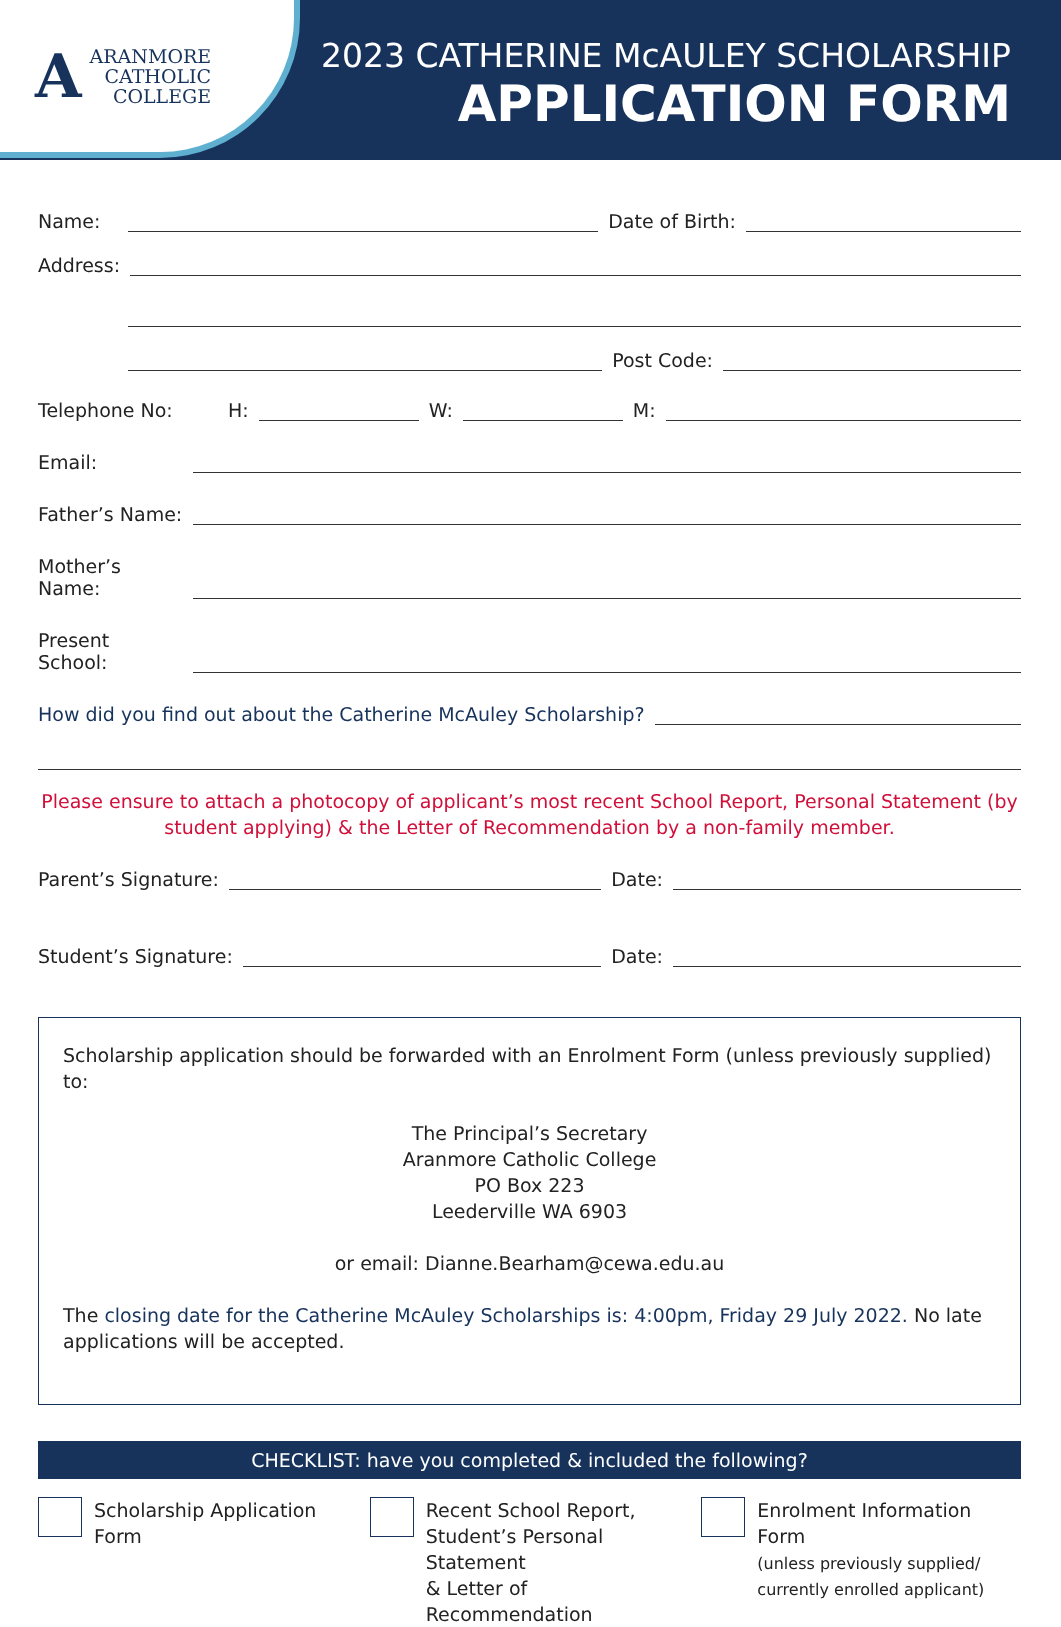A
ARANMORE
CATHOLIC
COLLEGE
2023 CATHERINE McAULEY SCHOLARSHIP
APPLICATION FORM
Name: Date of Birth:
Address:
Post Code:
Telephone No: H: W: M:
Email:
Father’s Name:
Mother’s Name:
Present School:
How did you find out about the Catherine McAuley Scholarship?
Please ensure to attach a photocopy of applicant’s most recent School Report, Personal Statement (by student applying) & the Letter of Recommendation by a non-family member.
Parent’s Signature: Date:
Student’s Signature: Date:
Scholarship application should be forwarded with an Enrolment Form (unless previously supplied) to:
The Principal’s Secretary
Aranmore Catholic College
PO Box 223
Leederville WA 6903
or email: Dianne.Bearham@cewa.edu.au
The closing date for the Catherine McAuley Scholarships is: 4:00pm, Friday 29 July 2022. No late applications will be accepted.
CHECKLIST: have you completed & included the following?
Scholarship Application Form Recent School Report,
Student’s Personal Statement
& Letter of Recommendation
Enrolment Information Form
(unless previously supplied/
currently enrolled applicant)